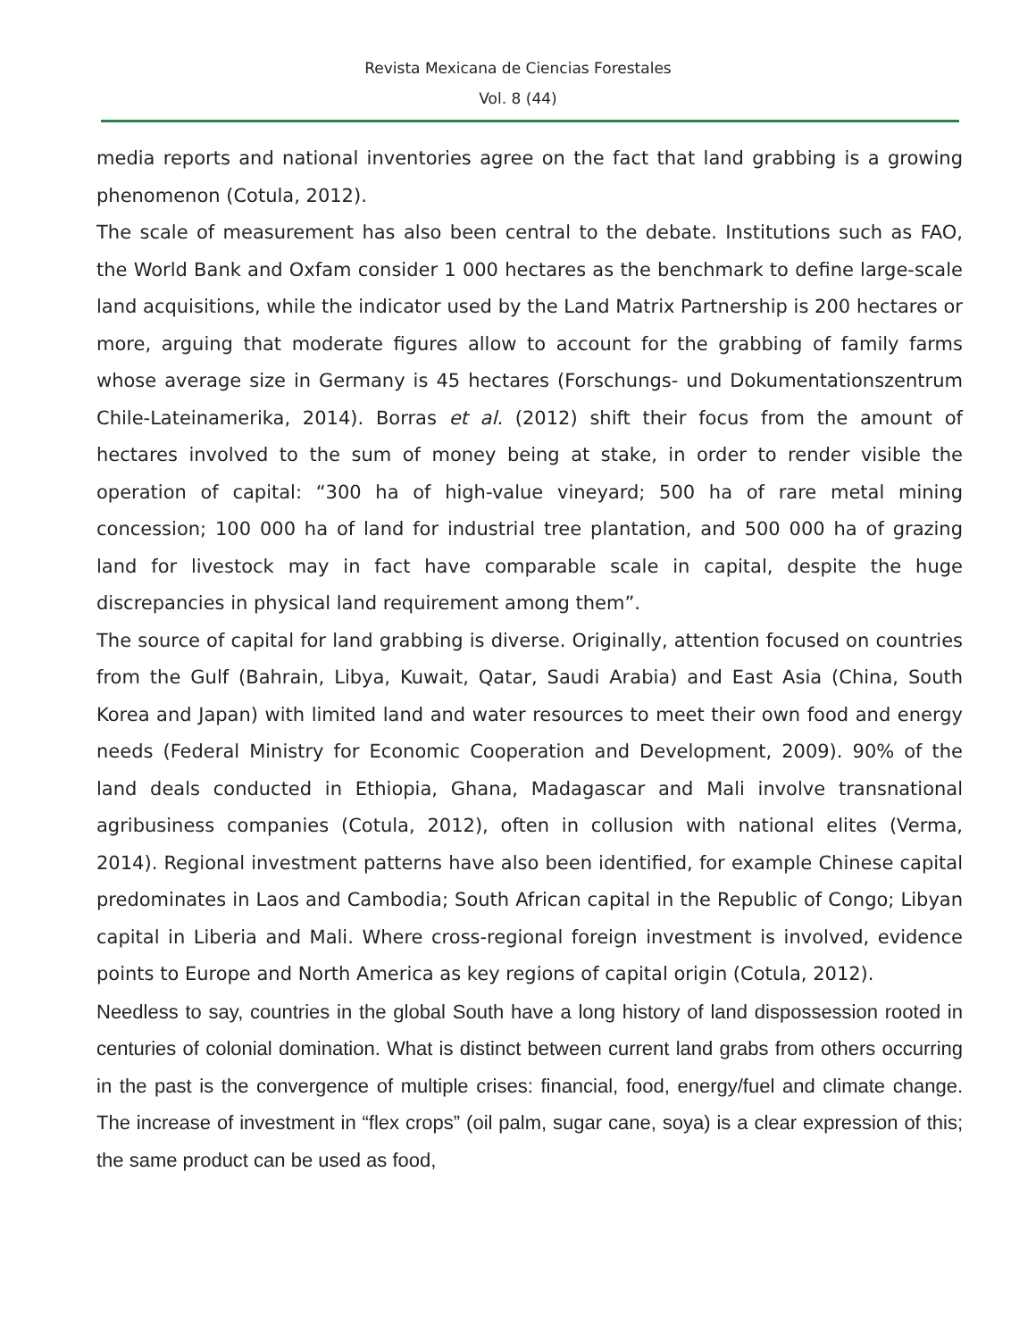Revista Mexicana de Ciencias Forestales
Vol. 8 (44)
media reports and national inventories agree on the fact that land grabbing is a growing phenomenon (Cotula, 2012).
The scale of measurement has also been central to the debate. Institutions such as FAO, the World Bank and Oxfam consider 1 000 hectares as the benchmark to define large-scale land acquisitions, while the indicator used by the Land Matrix Partnership is 200 hectares or more, arguing that moderate figures allow to account for the grabbing of family farms whose average size in Germany is 45 hectares (Forschungs- und Dokumentationszentrum Chile-Lateinamerika, 2014). Borras et al. (2012) shift their focus from the amount of hectares involved to the sum of money being at stake, in order to render visible the operation of capital: “300 ha of high-value vineyard; 500 ha of rare metal mining concession; 100 000 ha of land for industrial tree plantation, and 500 000 ha of grazing land for livestock may in fact have comparable scale in capital, despite the huge discrepancies in physical land requirement among them”.
The source of capital for land grabbing is diverse. Originally, attention focused on countries from the Gulf (Bahrain, Libya, Kuwait, Qatar, Saudi Arabia) and East Asia (China, South Korea and Japan) with limited land and water resources to meet their own food and energy needs (Federal Ministry for Economic Cooperation and Development, 2009). 90% of the land deals conducted in Ethiopia, Ghana, Madagascar and Mali involve transnational agribusiness companies (Cotula, 2012), often in collusion with national elites (Verma, 2014). Regional investment patterns have also been identified, for example Chinese capital predominates in Laos and Cambodia; South African capital in the Republic of Congo; Libyan capital in Liberia and Mali. Where cross-regional foreign investment is involved, evidence points to Europe and North America as key regions of capital origin (Cotula, 2012).
Needless to say, countries in the global South have a long history of land dispossession rooted in centuries of colonial domination. What is distinct between current land grabs from others occurring in the past is the convergence of multiple crises: financial, food, energy/fuel and climate change. The increase of investment in “flex crops” (oil palm, sugar cane, soya) is a clear expression of this; the same product can be used as food,